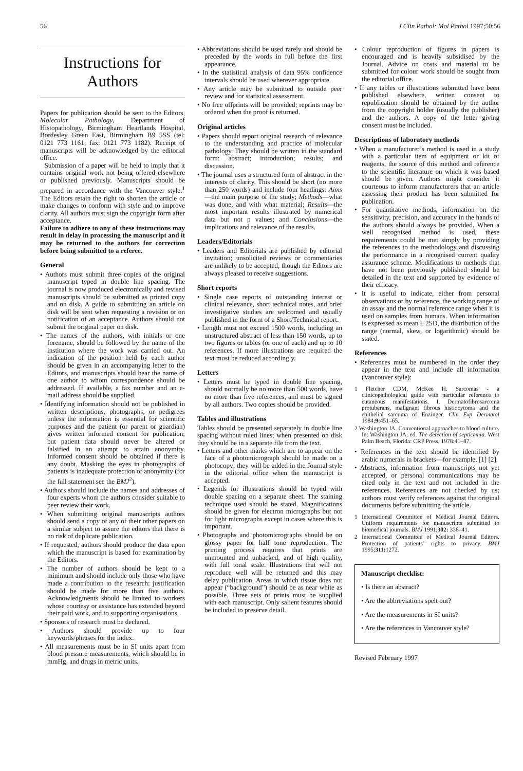56 J Clin Pathol: Mol Pathol 1997;50:56
Instructions for Authors
Papers for publication should be sent to the Editors, Molecular Pathology, Department of Histopathology, Birmingham Heartlands Hospital, Bordesley Green East, Birmingham B9 5SS (tel: 0121 773 1161; fax: 0121 773 1182). Receipt of manuscripts will be acknowledged by the editorial office.
Submission of a paper will be held to imply that it contains original work not being offered elsewhere or published previously. Manuscripts should be prepared in accordance with the Vancouver style.<sup>1</sup> The Editors retain the right to shorten the article or make changes to conform with style and to improve clarity. All authors must sign the copyright form after acceptance.
Failure to adhere to any of these instructions may result in delay in processing the manuscript and it may be returned to the authors for correction before being submitted to a referee.
General
• Authors must submit three copies of the original manuscript typed in double line spacing. The journal is now produced electronically and revised manuscripts should be submitted as printed copy and on disk. A guide to submitting an article on disk will be sent when requesting a revision or on notification of an acceptance. Authors should not submit the original paper on disk.
• The names of the authors, with initials or one forename, should be followed by the name of the institution where the work was carried out. An indication of the position held by each author should be given in an accompanying letter to the Editors, and manuscripts should bear the name of one author to whom correspondence should be addressed. If available, a fax number and an e-mail address should be supplied.
• Identifying information should not be published in written descriptions, photographs, or pedigrees unless the information is essential for scientific purposes and the patient (or parent or guardian) gives written informed consent for publication; but patient data should never be altered or falsified in an attempt to attain anonymity. Informed consent should be obtained if there is any doubt. Masking the eyes in photographs of patients is inadequate protection of anonymity (for the full statement see the BMJ<sup>2</sup>).
• Authors should include the names and addresses of four experts whom the authors consider suitable to peer review their work.
• When submitting original manuscripts authors should send a copy of any of their other papers on a similar subject to assure the editors that there is no risk of duplicate publication.
• If requested, authors should produce the data upon which the manuscript is based for examination by the Editors.
• The number of authors should be kept to a minimum and should include only those who have made a contribution to the research: justification should be made for more than five authors. Acknowledgments should be limited to workers whose courtesy or assistance has extended beyond their paid work, and to supporting organisations.
• Sponsors of research must be declared.
• Authors should provide up to four keywords/phrases for the index.
• All measurements must be in SI units apart from blood pressure measurements, which should be in mmHg, and drugs in metric units.
• Abbreviations should be used rarely and should be preceded by the words in full before the first appearance.
• In the statistical analysis of data 95% confidence intervals should be used wherever appropriate.
• Any article may be submitted to outside peer review and for statistical assessment.
• No free offprints will be provided; reprints may be ordered when the proof is returned.
Original articles
• Papers should report original research of relevance to the understanding and practice of molecular pathology. They should be written in the standard form: abstract; introduction; results; and discussion.
• The journal uses a structured form of abstract in the interests of clarity. This should be short (no more than 250 words) and include four headings: Aims—the main purpose of the study; Methods—what was done, and with what material; Results—the most important results illustrated by numerical data but not p values; and Conclusions—the implications and relevance of the results.
Leaders/Editorials
• Leaders and Editorials are published by editorial invitation; unsolicited reviews or commentaries are unlikely to be accepted, though the Editors are always pleased to receive suggestions.
Short reports
• Single case reports of outstanding interest or clinical relevance, short technical notes, and brief investigative studies are welcomed and usually published in the form of a Short/Technical report.
• Length must not exceed 1500 words, including an unstructured abstract of less than 150 words, up to two figures or tables (or one of each) and up to 10 references. If more illustrations are required the text must be reduced accordingly.
Letters
• Letters must be typed in double line spacing, should normally be no more than 500 words, have no more than five references, and must be signed by all authors. Two copies should be provided.
Tables and illustrations
Tables should be presented separately in double line spacing without ruled lines; when presented on disk they should be in a separate file from the text.
• Letters and other marks which are to appear on the face of a photomicrograph should be made on a photocopy: they will be added in the Journal style in the editorial office when the manuscript is accepted.
• Legends for illustrations should be typed with double spacing on a separate sheet. The staining technique used should be stated. Magnifications should be given for electron micrographs but not for light micrographs except in cases where this is important.
• Photographs and photomicrographs should be on glossy paper for half tone reproduction. The printing process requires that prints are unmounted and unbacked, and of high quality, with full tonal scale. Illustrations that will not reproduce well will be returned and this may delay publication. Areas in which tissue does not appear (“background”) should be as near white as possible. Three sets of prints must be supplied with each manuscript. Only salient features should be included to preserve detail.
• Colour reproduction of figures in papers is encouraged and is heavily subsidised by the Journal. Advice on costs and material to be submitted for colour work should be sought from the editorial office.
• If any tables or illustrations submitted have been published elsewhere, written consent to republication should be obtained by the author from the copyright holder (usually the publisher) and the authors. A copy of the letter giving consent must be included.
Descriptions of laboratory methods
• When a manufacturer’s method is used in a study with a particular item of equipment or kit of reagents, the source of this method and reference to the scientific literature on which it was based should be given. Authors might consider it courteous to inform manufacturers that an article assessing their product has been submitted for publication.
• For quantitative methods, information on the sensitivity, precision, and accuracy in the hands of the authors should always be provided. When a well recognised method is used, these requirements could be met simply by providing the references to the methodology and discussing the performance in a recognised current quality assurance scheme. Modifications to methods that have not been previously published should be detailed in the text and supported by evidence of their efficacy.
• It is useful to indicate, either from personal observations or by reference, the working range of an assay and the normal reference range when it is used on samples from humans. When information is expressed as mean ± 2SD, the distribution of the range (normal, skew, or logarithmic) should be stated.
References
• References must be numbered in the order they appear in the text and include all information (Vancouver style):
1 Fletcher CDM, McKee H. Sarcomas - a clinicopathological guide with particular reference to cutaneous manifestations. I. Dermatofibrosarcoma protuberans, malignant fibrous histiocytoma and the epithelial sarcoma of Enzinger. Clin Exp Dermatol 1984;9: 451–65.
2 Washington JA. Conventional approaches to blood culture. In: Washington JA, ed. The detection of septicemia. West Palm Beach, Florida: CRP Press, 1978:41–87.
• References in the text should be identified by arabic numerals in brackets—for example, [1] [2].
• Abstracts, information from manuscripts not yet accepted, or personal communications may be cited only in the text and not included in the references. References are not checked by us; authors must verify references against the original documents before submitting the article.
1 International Committee of Medical Journal Editors. Uniform requirements for manuscripts submitted to biomedical journals. BMJ 1991;302: 338–41.
2 International Committee of Medical Journal Editors. Protection of patients’ rights to privacy. BMJ 1995;311: 1272.
Manuscript checklist:
• Is there an abstract?
• Are the abbreviations spelt out?
• Are the measurements in SI units?
• Are the references in Vancouver style?
Revised February 1997